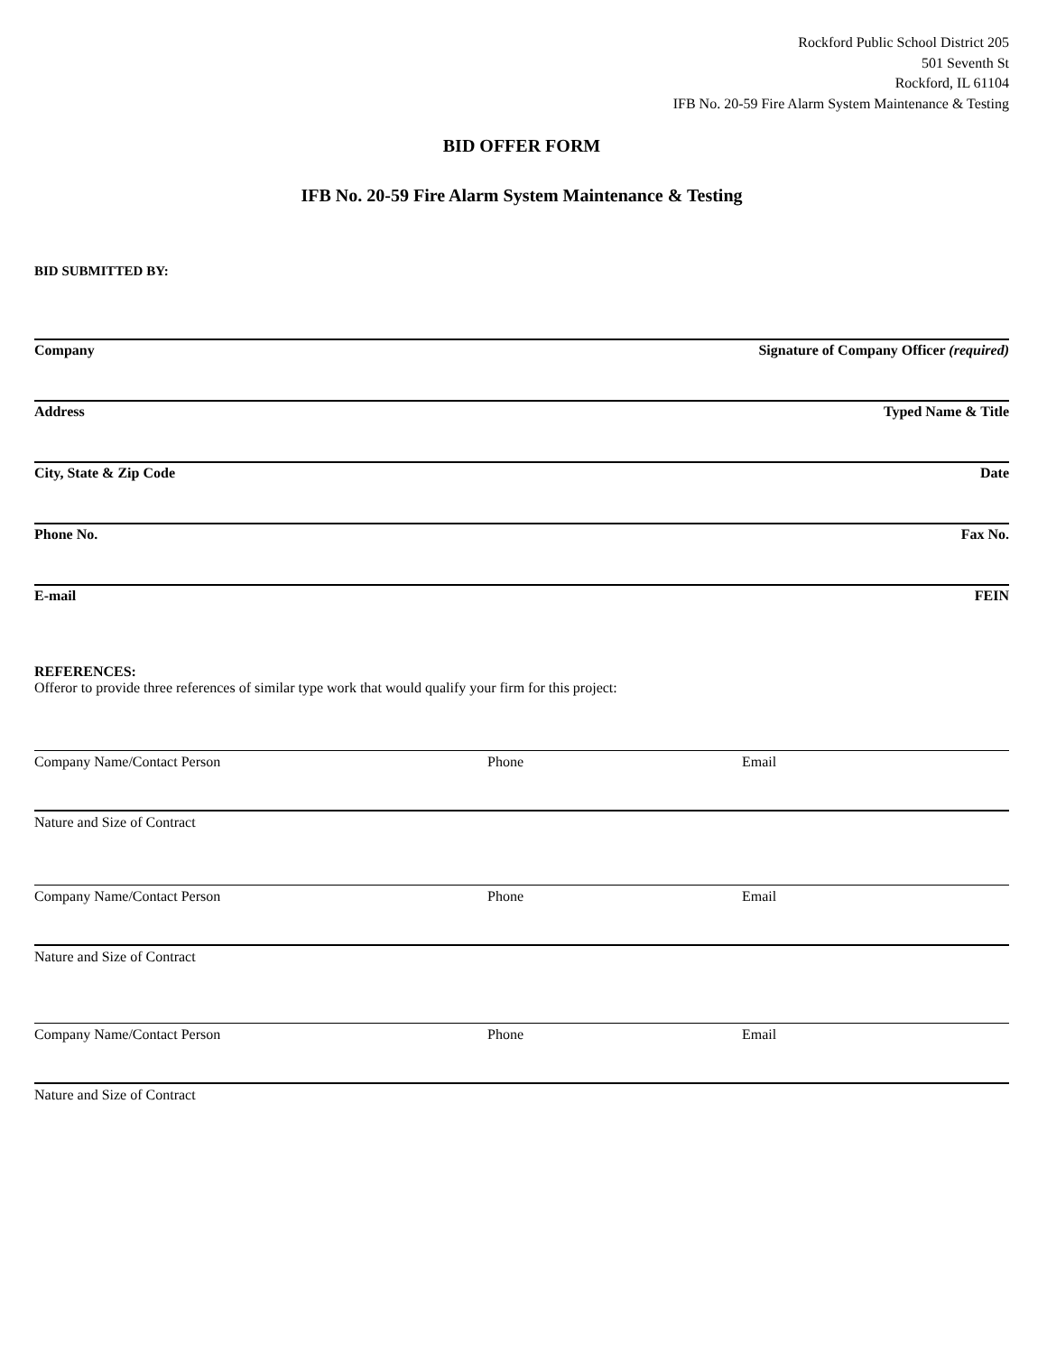Rockford Public School District 205
501 Seventh St
Rockford, IL 61104
IFB No. 20-59 Fire Alarm System Maintenance & Testing
BID OFFER FORM
IFB No. 20-59 Fire Alarm System Maintenance & Testing
BID SUBMITTED BY:
Company Signature of Company Officer (required)
Address Typed Name & Title
City, State & Zip Code Date
Phone No. Fax No.
E-mail FEIN
REFERENCES:
Offeror to provide three references of similar type work that would qualify your firm for this project:
Company Name/Contact Person Phone Email
Nature and Size of Contract
Company Name/Contact Person Phone Email
Nature and Size of Contract
Company Name/Contact Person Phone Email
Nature and Size of Contract